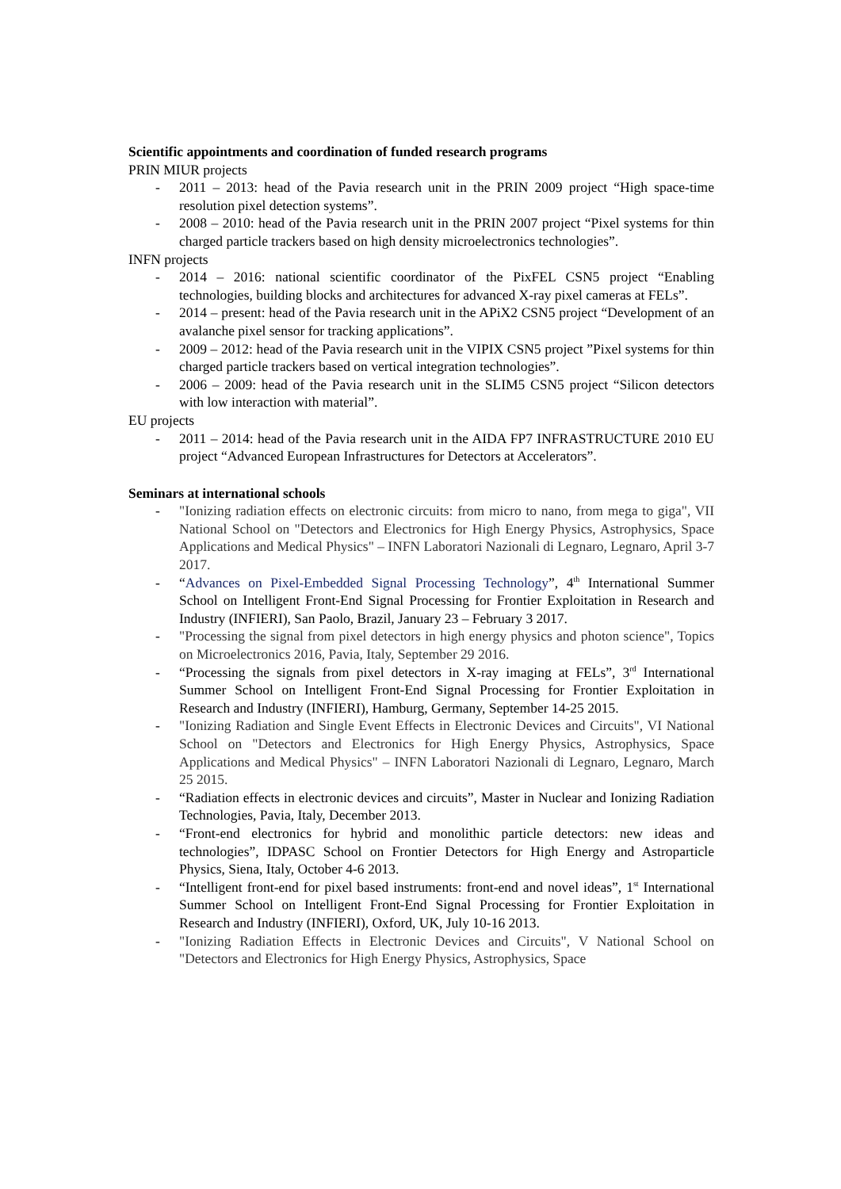Scientific appointments and coordination of funded research programs
PRIN MIUR projects
- 2011 – 2013: head of the Pavia research unit in the PRIN 2009 project “High space-time resolution pixel detection systems”.
- 2008 – 2010: head of the Pavia research unit in the PRIN 2007 project “Pixel systems for thin charged particle trackers based on high density microelectronics technologies”.
INFN projects
- 2014 – 2016: national scientific coordinator of the PixFEL CSN5 project “Enabling technologies, building blocks and architectures for advanced X-ray pixel cameras at FELs”.
- 2014 – present: head of the Pavia research unit in the APiX2 CSN5 project “Development of an avalanche pixel sensor for tracking applications”.
- 2009 – 2012: head of the Pavia research unit in the VIPIX CSN5 project ”Pixel systems for thin charged particle trackers based on vertical integration technologies”.
- 2006 – 2009: head of the Pavia research unit in the SLIM5 CSN5 project “Silicon detectors with low interaction with material”.
EU projects
- 2011 – 2014: head of the Pavia research unit in the AIDA FP7 INFRASTRUCTURE 2010 EU project “Advanced European Infrastructures for Detectors at Accelerators”.
Seminars at international schools
- "Ionizing radiation effects on electronic circuits: from micro to nano, from mega to giga", VII National School on "Detectors and Electronics for High Energy Physics, Astrophysics, Space Applications and Medical Physics" – INFN Laboratori Nazionali di Legnaro, Legnaro, April 3-7 2017.
- “Advances on Pixel-Embedded Signal Processing Technology”, 4<sup>th</sup> International Summer School on Intelligent Front-End Signal Processing for Frontier Exploitation in Research and Industry (INFIERI), San Paolo, Brazil, January 23 – February 3 2017.
- "Processing the signal from pixel detectors in high energy physics and photon science", Topics on Microelectronics 2016, Pavia, Italy, September 29 2016.
- “Processing the signals from pixel detectors in X-ray imaging at FELs”, 3<sup>rd</sup> International Summer School on Intelligent Front-End Signal Processing for Frontier Exploitation in Research and Industry (INFIERI), Hamburg, Germany, September 14-25 2015.
- "Ionizing Radiation and Single Event Effects in Electronic Devices and Circuits", VI National School on "Detectors and Electronics for High Energy Physics, Astrophysics, Space Applications and Medical Physics" – INFN Laboratori Nazionali di Legnaro, Legnaro, March 25 2015.
- “Radiation effects in electronic devices and circuits”, Master in Nuclear and Ionizing Radiation Technologies, Pavia, Italy, December 2013.
- “Front-end electronics for hybrid and monolithic particle detectors: new ideas and technologies”, IDPASC School on Frontier Detectors for High Energy and Astroparticle Physics, Siena, Italy, October 4-6 2013.
- “Intelligent front-end for pixel based instruments: front-end and novel ideas”, 1<sup>st</sup> International Summer School on Intelligent Front-End Signal Processing for Frontier Exploitation in Research and Industry (INFIERI), Oxford, UK, July 10-16 2013.
- "Ionizing Radiation Effects in Electronic Devices and Circuits", V National School on "Detectors and Electronics for High Energy Physics, Astrophysics, Space